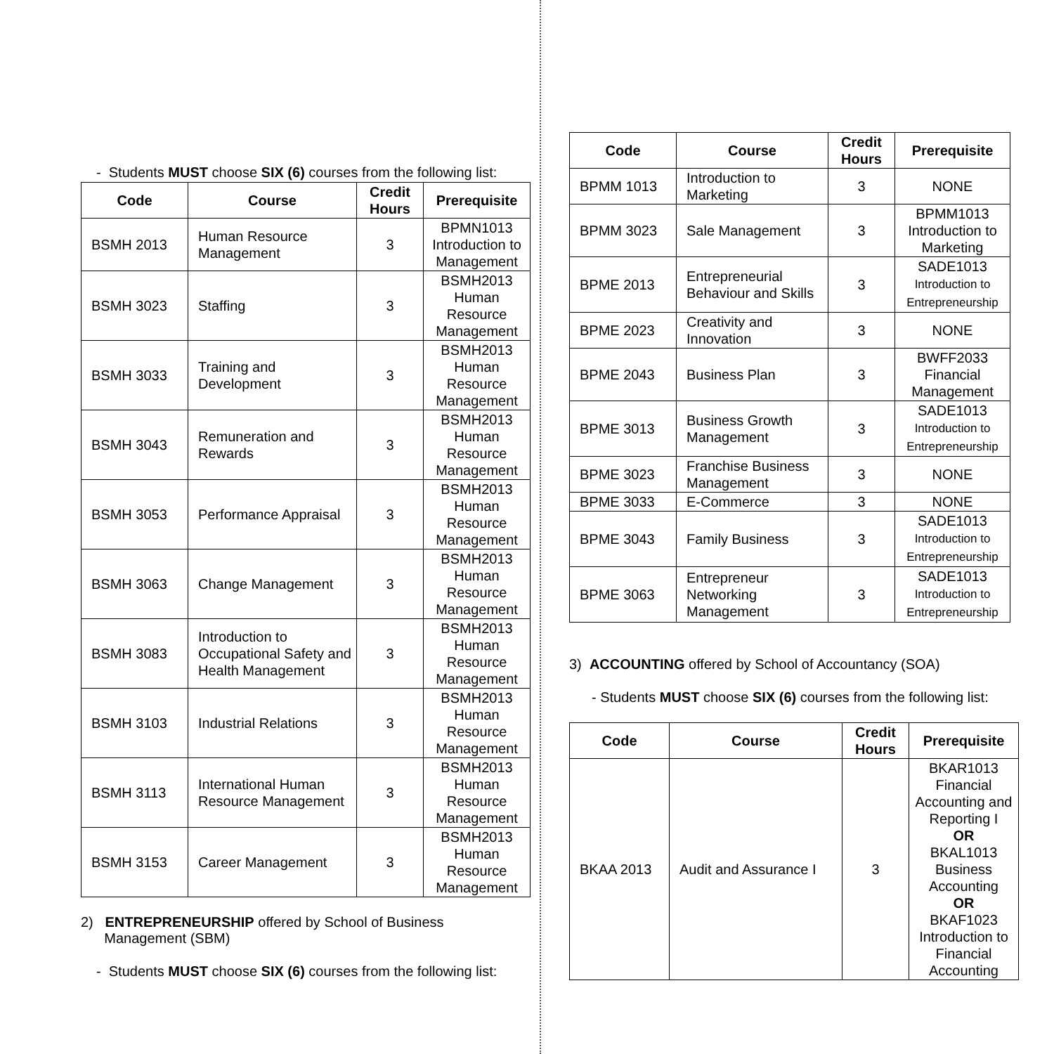- Students MUST choose SIX (6) courses from the following list:
| Code | Course | Credit Hours | Prerequisite |
| --- | --- | --- | --- |
| BSMH 2013 | Human Resource Management | 3 | BPMN1013 Introduction to Management |
| BSMH 3023 | Staffing | 3 | BSMH2013 Human Resource Management |
| BSMH 3033 | Training and Development | 3 | BSMH2013 Human Resource Management |
| BSMH 3043 | Remuneration and Rewards | 3 | BSMH2013 Human Resource Management |
| BSMH 3053 | Performance Appraisal | 3 | BSMH2013 Human Resource Management |
| BSMH 3063 | Change Management | 3 | BSMH2013 Human Resource Management |
| BSMH 3083 | Introduction to Occupational Safety and Health Management | 3 | BSMH2013 Human Resource Management |
| BSMH 3103 | Industrial Relations | 3 | BSMH2013 Human Resource Management |
| BSMH 3113 | International Human Resource Management | 3 | BSMH2013 Human Resource Management |
| BSMH 3153 | Career Management | 3 | BSMH2013 Human Resource Management |
2) ENTREPRENEURSHIP offered by School of Business
Management (SBM)
- Students MUST choose SIX (6) courses from the following list:
| Code | Course | Credit Hours | Prerequisite |
| --- | --- | --- | --- |
| BPMM 1013 | Introduction to Marketing | 3 | NONE |
| BPMM 3023 | Sale Management | 3 | BPMM1013 Introduction to Marketing |
| BPME 2013 | Entrepreneurial Behaviour and Skills | 3 | SADE1013 Introduction to Entrepreneurship |
| BPME 2023 | Creativity and Innovation | 3 | NONE |
| BPME 2043 | Business Plan | 3 | BWFF2033 Financial Management |
| BPME 3013 | Business Growth Management | 3 | SADE1013 Introduction to Entrepreneurship |
| BPME 3023 | Franchise Business Management | 3 | NONE |
| BPME 3033 | E-Commerce | 3 | NONE |
| BPME 3043 | Family Business | 3 | SADE1013 Introduction to Entrepreneurship |
| BPME 3063 | Entrepreneur Networking Management | 3 | SADE1013 Introduction to Entrepreneurship |
3) ACCOUNTING offered by School of Accountancy (SOA)
- Students MUST choose SIX (6) courses from the following list:
| Code | Course | Credit Hours | Prerequisite |
| --- | --- | --- | --- |
| BKAA 2013 | Audit and Assurance I | 3 | BKAR1013 Financial Accounting and Reporting I OR BKAL1013 Business Accounting OR BKAF1023 Introduction to Financial Accounting |